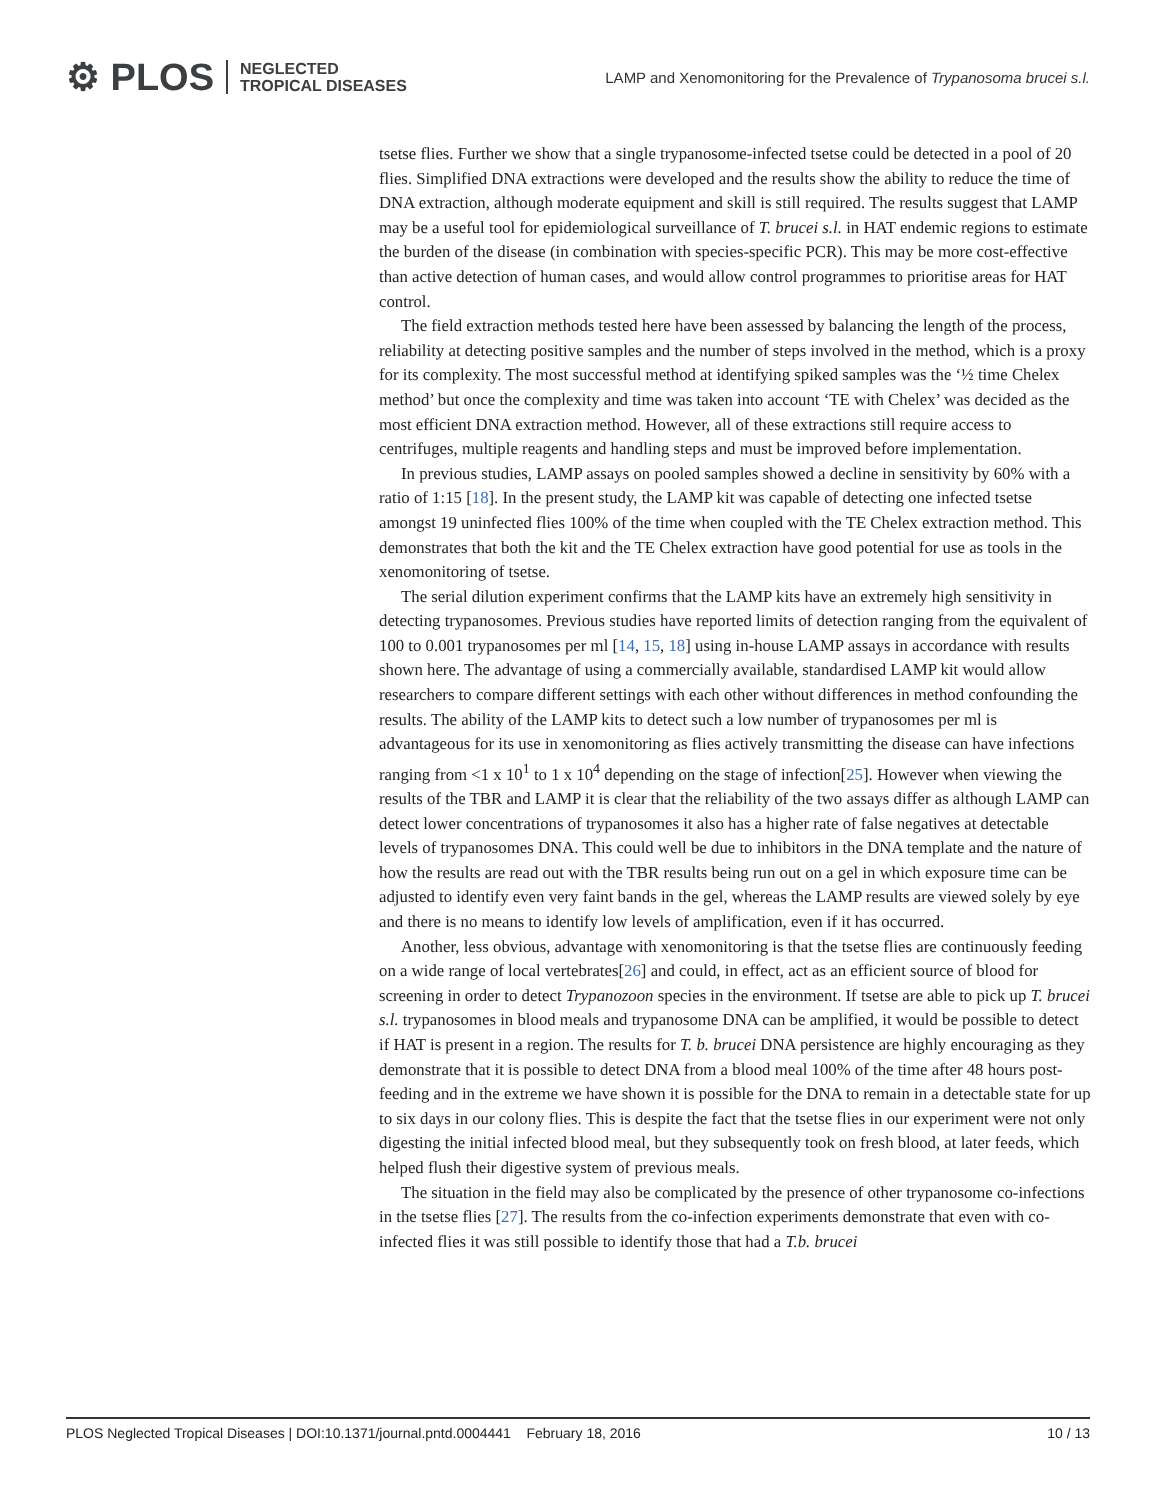⚙ PLOS NEGLECTED
TROPICAL DISEASES
LAMP and Xenomonitoring for the Prevalence of Trypanosoma brucei s.l.
tsetse flies. Further we show that a single trypanosome-infected tsetse could be detected in a pool of 20 flies. Simplified DNA extractions were developed and the results show the ability to reduce the time of DNA extraction, although moderate equipment and skill is still required. The results suggest that LAMP may be a useful tool for epidemiological surveillance of T. brucei s.l. in HAT endemic regions to estimate the burden of the disease (in combination with species-specific PCR). This may be more cost-effective than active detection of human cases, and would allow control programmes to prioritise areas for HAT control.
The field extraction methods tested here have been assessed by balancing the length of the process, reliability at detecting positive samples and the number of steps involved in the method, which is a proxy for its complexity. The most successful method at identifying spiked samples was the ‘½ time Chelex method’ but once the complexity and time was taken into account ‘TE with Chelex’ was decided as the most efficient DNA extraction method. However, all of these extractions still require access to centrifuges, multiple reagents and handling steps and must be improved before implementation.
In previous studies, LAMP assays on pooled samples showed a decline in sensitivity by 60% with a ratio of 1:15 [18]. In the present study, the LAMP kit was capable of detecting one infected tsetse amongst 19 uninfected flies 100% of the time when coupled with the TE Chelex extraction method. This demonstrates that both the kit and the TE Chelex extraction have good potential for use as tools in the xenomonitoring of tsetse.
The serial dilution experiment confirms that the LAMP kits have an extremely high sensitivity in detecting trypanosomes. Previous studies have reported limits of detection ranging from the equivalent of 100 to 0.001 trypanosomes per ml [14, 15, 18] using in-house LAMP assays in accordance with results shown here. The advantage of using a commercially available, standardised LAMP kit would allow researchers to compare different settings with each other without differences in method confounding the results. The ability of the LAMP kits to detect such a low number of trypanosomes per ml is advantageous for its use in xenomonitoring as flies actively transmitting the disease can have infections ranging from <1 x 10<sup>1</sup> to 1 x 10<sup>4</sup> depending on the stage of infection[25]. However when viewing the results of the TBR and LAMP it is clear that the reliability of the two assays differ as although LAMP can detect lower concentrations of trypanosomes it also has a higher rate of false negatives at detectable levels of trypanosomes DNA. This could well be due to inhibitors in the DNA template and the nature of how the results are read out with the TBR results being run out on a gel in which exposure time can be adjusted to identify even very faint bands in the gel, whereas the LAMP results are viewed solely by eye and there is no means to identify low levels of amplification, even if it has occurred.
Another, less obvious, advantage with xenomonitoring is that the tsetse flies are continuously feeding on a wide range of local vertebrates[26] and could, in effect, act as an efficient source of blood for screening in order to detect Trypanozoon species in the environment. If tsetse are able to pick up T. brucei s.l. trypanosomes in blood meals and trypanosome DNA can be amplified, it would be possible to detect if HAT is present in a region. The results for T. b. brucei DNA persistence are highly encouraging as they demonstrate that it is possible to detect DNA from a blood meal 100% of the time after 48 hours post-feeding and in the extreme we have shown it is possible for the DNA to remain in a detectable state for up to six days in our colony flies. This is despite the fact that the tsetse flies in our experiment were not only digesting the initial infected blood meal, but they subsequently took on fresh blood, at later feeds, which helped flush their digestive system of previous meals.
The situation in the field may also be complicated by the presence of other trypanosome co-infections in the tsetse flies [27]. The results from the co-infection experiments demonstrate that even with co-infected flies it was still possible to identify those that had a T.b. brucei
PLOS Neglected Tropical Diseases | DOI:10.1371/journal.pntd.0004441 February 18, 2016 10 / 13